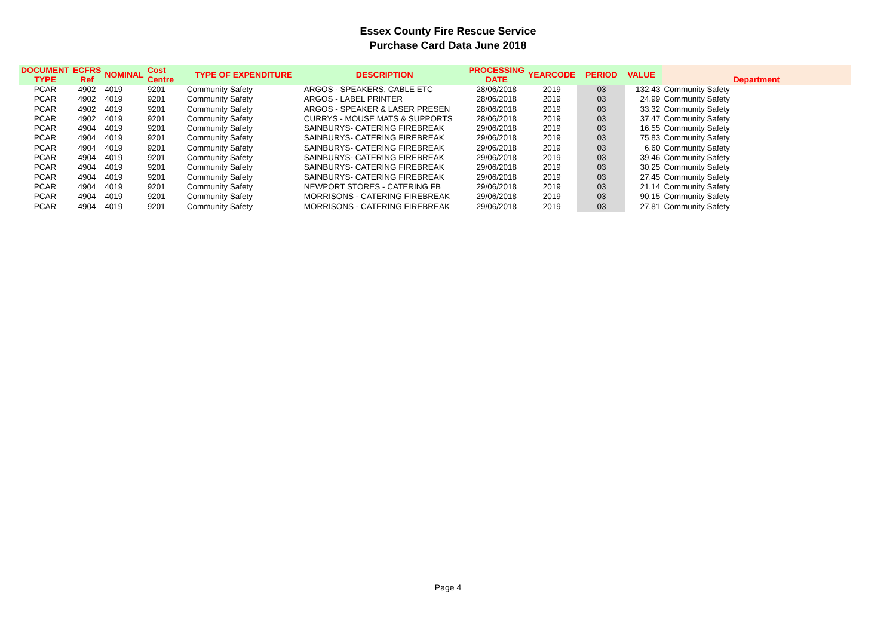Essex County Fire Rescue Service
Purchase Card Data June 2018
| DOCUMENT TYPE | ECFRS Ref | NOMINAL | Cost Centre | TYPE OF EXPENDITURE | DESCRIPTION | PROCESSING DATE | YEARCODE | PERIOD | VALUE | Department |
| --- | --- | --- | --- | --- | --- | --- | --- | --- | --- | --- |
| PCAR | 4902 | 4019 | 9201 | Community Safety | ARGOS - SPEAKERS, CABLE ETC | 28/06/2018 | 2019 | 03 | 132.43 | Community Safety |
| PCAR | 4902 | 4019 | 9201 | Community Safety | ARGOS - LABEL PRINTER | 28/06/2018 | 2019 | 03 | 24.99 | Community Safety |
| PCAR | 4902 | 4019 | 9201 | Community Safety | ARGOS - SPEAKER & LASER PRESEN | 28/06/2018 | 2019 | 03 | 33.32 | Community Safety |
| PCAR | 4902 | 4019 | 9201 | Community Safety | CURRYS - MOUSE MATS & SUPPORTS | 28/06/2018 | 2019 | 03 | 37.47 | Community Safety |
| PCAR | 4904 | 4019 | 9201 | Community Safety | SAINBURYS- CATERING FIREBREAK | 29/06/2018 | 2019 | 03 | 16.55 | Community Safety |
| PCAR | 4904 | 4019 | 9201 | Community Safety | SAINBURYS- CATERING FIREBREAK | 29/06/2018 | 2019 | 03 | 75.83 | Community Safety |
| PCAR | 4904 | 4019 | 9201 | Community Safety | SAINBURYS- CATERING FIREBREAK | 29/06/2018 | 2019 | 03 | 6.60 | Community Safety |
| PCAR | 4904 | 4019 | 9201 | Community Safety | SAINBURYS- CATERING FIREBREAK | 29/06/2018 | 2019 | 03 | 39.46 | Community Safety |
| PCAR | 4904 | 4019 | 9201 | Community Safety | SAINBURYS- CATERING FIREBREAK | 29/06/2018 | 2019 | 03 | 30.25 | Community Safety |
| PCAR | 4904 | 4019 | 9201 | Community Safety | SAINBURYS- CATERING FIREBREAK | 29/06/2018 | 2019 | 03 | 27.45 | Community Safety |
| PCAR | 4904 | 4019 | 9201 | Community Safety | NEWPORT STORES - CATERING FB | 29/06/2018 | 2019 | 03 | 21.14 | Community Safety |
| PCAR | 4904 | 4019 | 9201 | Community Safety | MORRISONS - CATERING FIREBREAK | 29/06/2018 | 2019 | 03 | 90.15 | Community Safety |
| PCAR | 4904 | 4019 | 9201 | Community Safety | MORRISONS - CATERING FIREBREAK | 29/06/2018 | 2019 | 03 | 27.81 | Community Safety |
Page 4